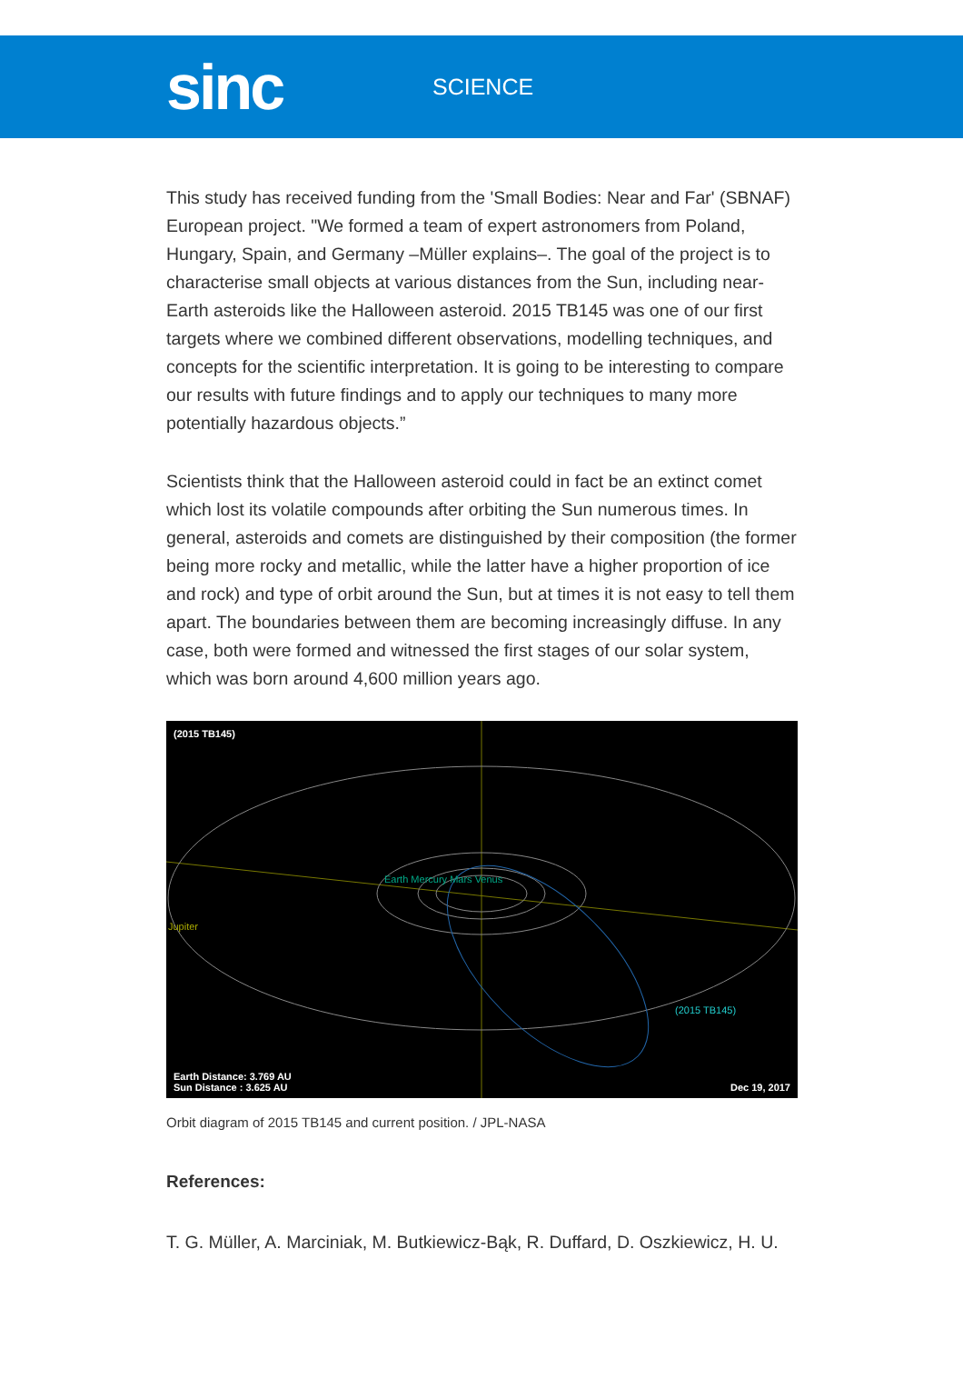sinc
SCIENCE
This study has received funding from the 'Small Bodies: Near and Far' (SBNAF) European project. "We formed a team of expert astronomers from Poland, Hungary, Spain, and Germany –Müller explains–. The goal of the project is to characterise small objects at various distances from the Sun, including near-Earth asteroids like the Halloween asteroid. 2015 TB145 was one of our first targets where we combined different observations, modelling techniques, and concepts for the scientific interpretation. It is going to be interesting to compare our results with future findings and to apply our techniques to many more potentially hazardous objects.”
Scientists think that the Halloween asteroid could in fact be an extinct comet which lost its volatile compounds after orbiting the Sun numerous times. In general, asteroids and comets are distinguished by their composition (the former being more rocky and metallic, while the latter have a higher proportion of ice and rock) and type of orbit around the Sun, but at times it is not easy to tell them apart. The boundaries between them are becoming increasingly diffuse. In any case, both were formed and witnessed the first stages of our solar system, which was born around 4,600 million years ago.
(2015 TB145)
Earth Mercury Mars Venus
Jupiter
(2015 TB145)
Earth Distance: 3.769 AU
Sun Distance : 3.625 AU
Dec 19, 2017
Orbit diagram of 2015 TB145 and current position. / JPL-NASA
References:
T. G. Müller, A. Marciniak, M. Butkiewicz-Bąk, R. Duffard, D. Oszkiewicz, H. U.